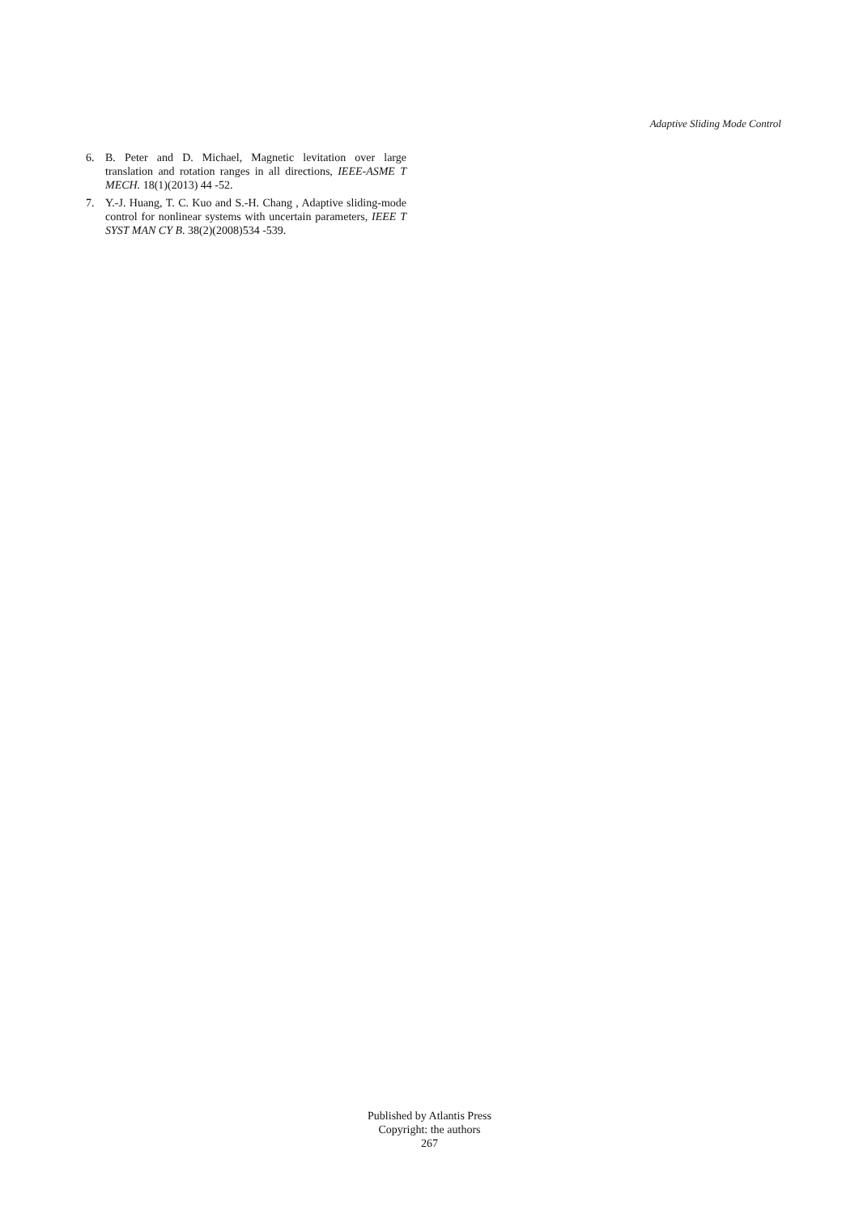Adaptive Sliding Mode Control
6. B. Peter and D. Michael, Magnetic levitation over large translation and rotation ranges in all directions, IEEE-ASME T MECH. 18(1)(2013) 44 -52.
7. Y.-J. Huang, T. C. Kuo and S.-H. Chang , Adaptive sliding-mode control for nonlinear systems with uncertain parameters, IEEE T SYST MAN CY B. 38(2)(2008)534 -539.
Published by Atlantis Press
Copyright: the authors
267